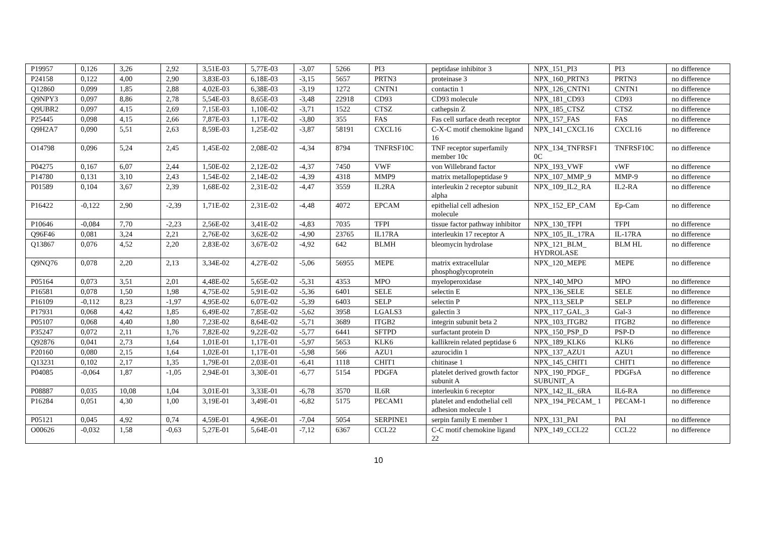| P19957 | 0,126 | 3,26 | 2,92 | 3,51E-03 | 5,77E-03 | -3,07 | 5266 | PI3 | peptidase inhibitor 3 | NPX_151_PI3 | PI3 | no difference |
| P24158 | 0,122 | 4,00 | 2,90 | 3,83E-03 | 6,18E-03 | -3,15 | 5657 | PRTN3 | proteinase 3 | NPX_160_PRTN3 | PRTN3 | no difference |
| Q12860 | 0,099 | 1,85 | 2,88 | 4,02E-03 | 6,38E-03 | -3,19 | 1272 | CNTN1 | contactin 1 | NPX_126_CNTN1 | CNTN1 | no difference |
| Q9NPY3 | 0,097 | 8,86 | 2,78 | 5,54E-03 | 8,65E-03 | -3,48 | 22918 | CD93 | CD93 molecule | NPX_181_CD93 | CD93 | no difference |
| Q9UBR2 | 0,097 | 4,15 | 2,69 | 7,15E-03 | 1,10E-02 | -3,71 | 1522 | CTSZ | cathepsin Z | NPX_185_CTSZ | CTSZ | no difference |
| P25445 | 0,098 | 4,15 | 2,66 | 7,87E-03 | 1,17E-02 | -3,80 | 355 | FAS | Fas cell surface death receptor | NPX_157_FAS | FAS | no difference |
| Q9H2A7 | 0,090 | 5,51 | 2,63 | 8,59E-03 | 1,25E-02 | -3,87 | 58191 | CXCL16 | C-X-C motif chemokine ligand 16 | NPX_141_CXCL16 | CXCL16 | no difference |
| O14798 | 0,096 | 5,24 | 2,45 | 1,45E-02 | 2,08E-02 | -4,34 | 8794 | TNFRSF10C | TNF receptor superfamily member 10c | NPX_134_TNFRSF1 0C | TNFRSF10C | no difference |
| P04275 | 0,167 | 6,07 | 2,44 | 1,50E-02 | 2,12E-02 | -4,37 | 7450 | VWF | von Willebrand factor | NPX_193_VWF | vWF | no difference |
| P14780 | 0,131 | 3,10 | 2,43 | 1,54E-02 | 2,14E-02 | -4,39 | 4318 | MMP9 | matrix metallopeptidase 9 | NPX_107_MMP_9 | MMP-9 | no difference |
| P01589 | 0,104 | 3,67 | 2,39 | 1,68E-02 | 2,31E-02 | -4,47 | 3559 | IL2RA | interleukin 2 receptor subunit alpha | NPX_109_IL2_RA | IL2-RA | no difference |
| P16422 | -0,122 | 2,90 | -2,39 | 1,71E-02 | 2,31E-02 | -4,48 | 4072 | EPCAM | epithelial cell adhesion molecule | NPX_152_EP_CAM | Ep-Cam | no difference |
| P10646 | -0,084 | 7,70 | -2,23 | 2,56E-02 | 3,41E-02 | -4,83 | 7035 | TFPI | tissue factor pathway inhibitor | NPX_130_TFPI | TFPI | no difference |
| Q96F46 | 0,081 | 3,24 | 2,21 | 2,76E-02 | 3,62E-02 | -4,90 | 23765 | IL17RA | interleukin 17 receptor A | NPX_105_IL_17RA | IL-17RA | no difference |
| Q13867 | 0,076 | 4,52 | 2,20 | 2,83E-02 | 3,67E-02 | -4,92 | 642 | BLMH | bleomycin hydrolase | NPX_121_BLM_ HYDROLASE | BLM HL | no difference |
| Q9NQ76 | 0,078 | 2,20 | 2,13 | 3,34E-02 | 4,27E-02 | -5,06 | 56955 | MEPE | matrix extracellular phosphoglycoprotein | NPX_120_MEPE | MEPE | no difference |
| P05164 | 0,073 | 3,51 | 2,01 | 4,48E-02 | 5,65E-02 | -5,31 | 4353 | MPO | myeloperoxidase | NPX_140_MPO | MPO | no difference |
| P16581 | 0,078 | 1,50 | 1,98 | 4,75E-02 | 5,91E-02 | -5,36 | 6401 | SELE | selectin E | NPX_136_SELE | SELE | no difference |
| P16109 | -0,112 | 8,23 | -1,97 | 4,95E-02 | 6,07E-02 | -5,39 | 6403 | SELP | selectin P | NPX_113_SELP | SELP | no difference |
| P17931 | 0,068 | 4,42 | 1,85 | 6,49E-02 | 7,85E-02 | -5,62 | 3958 | LGALS3 | galectin 3 | NPX_117_GAL_3 | Gal-3 | no difference |
| P05107 | 0,068 | 4,40 | 1,80 | 7,23E-02 | 8,64E-02 | -5,71 | 3689 | ITGB2 | integrin subunit beta 2 | NPX_103_ITGB2 | ITGB2 | no difference |
| P35247 | 0,072 | 2,11 | 1,76 | 7,82E-02 | 9,22E-02 | -5,77 | 6441 | SFTPD | surfactant protein D | NPX_150_PSP_D | PSP-D | no difference |
| Q92876 | 0,041 | 2,73 | 1,64 | 1,01E-01 | 1,17E-01 | -5,97 | 5653 | KLK6 | kallikrein related peptidase 6 | NPX_189_KLK6 | KLK6 | no difference |
| P20160 | 0,080 | 2,15 | 1,64 | 1,02E-01 | 1,17E-01 | -5,98 | 566 | AZU1 | azurocidin 1 | NPX_137_AZU1 | AZU1 | no difference |
| Q13231 | 0,102 | 2,17 | 1,35 | 1,79E-01 | 2,03E-01 | -6,41 | 1118 | CHIT1 | chitinase 1 | NPX_145_CHIT1 | CHIT1 | no difference |
| P04085 | -0,064 | 1,87 | -1,05 | 2,94E-01 | 3,30E-01 | -6,77 | 5154 | PDGFA | platelet derived growth factor subunit A | NPX_190_PDGF_ SUBUNIT_A | PDGFsA | no difference |
| P08887 | 0,035 | 10,08 | 1,04 | 3,01E-01 | 3,33E-01 | -6,78 | 3570 | IL6R | interleukin 6 receptor | NPX_142_IL_6RA | IL6-RA | no difference |
| P16284 | 0,051 | 4,30 | 1,00 | 3,19E-01 | 3,49E-01 | -6,82 | 5175 | PECAM1 | platelet and endothelial cell adhesion molecule 1 | NPX_194_PECAM_ 1 | PECAM-1 | no difference |
| P05121 | 0,045 | 4,92 | 0,74 | 4,59E-01 | 4,96E-01 | -7,04 | 5054 | SERPINE1 | serpin family E member 1 | NPX_131_PAI | PAI | no difference |
| O00626 | -0,032 | 1,58 | -0,63 | 5,27E-01 | 5,64E-01 | -7,12 | 6367 | CCL22 | C-C motif chemokine ligand 22 | NPX_149_CCL22 | CCL22 | no difference |
10